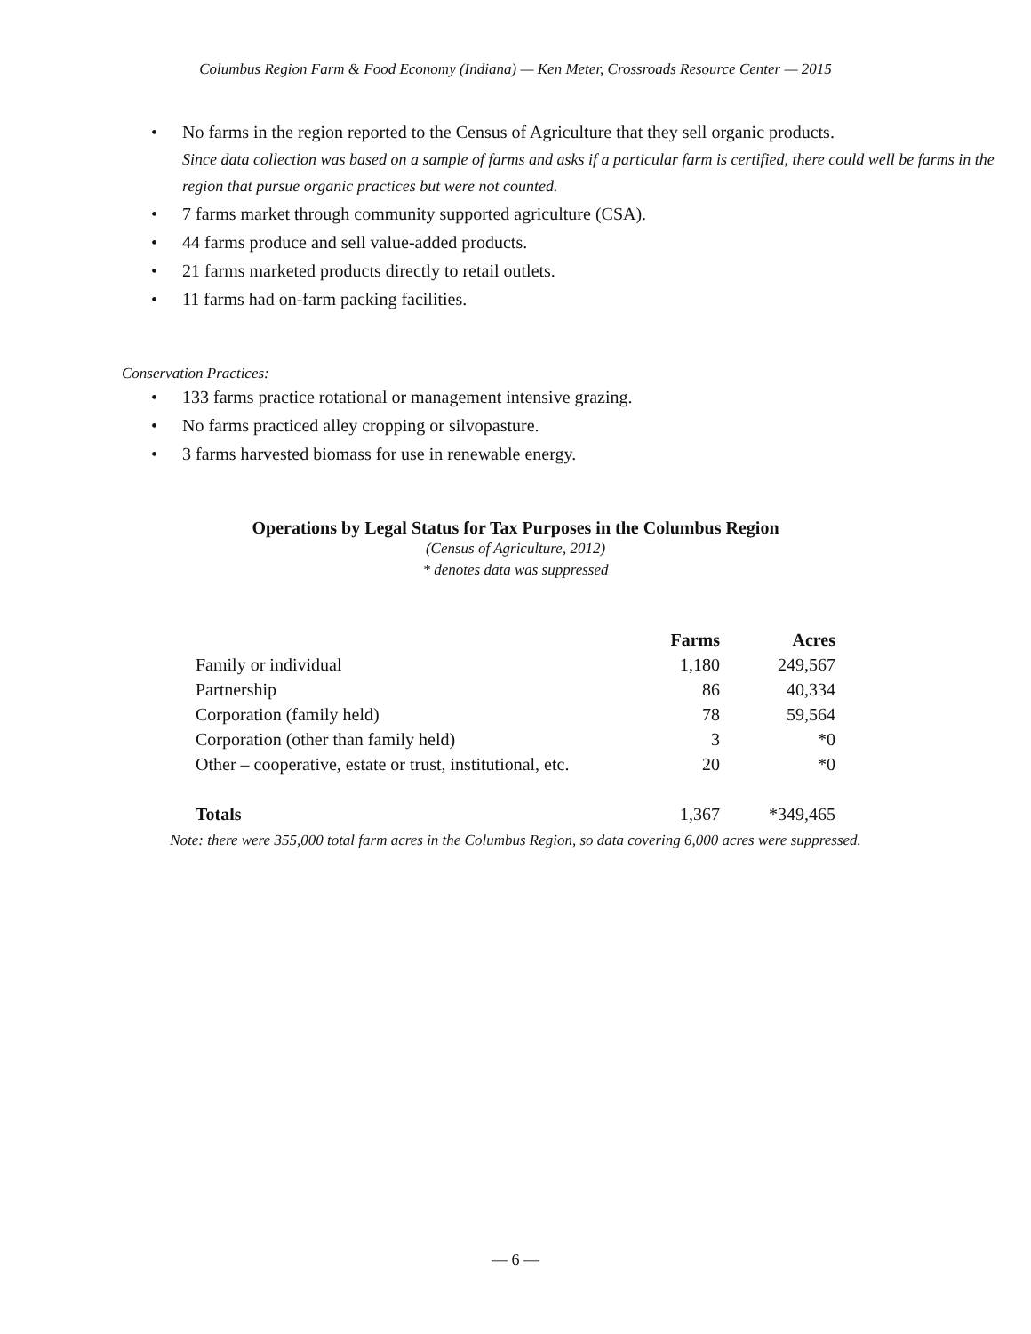Columbus Region Farm & Food Economy (Indiana) — Ken Meter, Crossroads Resource Center — 2015
• No farms in the region reported to the Census of Agriculture that they sell organic products.
Since data collection was based on a sample of farms and asks if a particular farm is certified, there could well be farms in the region that pursue organic practices but were not counted.
• 7 farms market through community supported agriculture (CSA).
• 44 farms produce and sell value-added products.
• 21 farms marketed products directly to retail outlets.
• 11 farms had on-farm packing facilities.
Conservation Practices:
• 133 farms practice rotational or management intensive grazing.
• No farms practiced alley cropping or silvopasture.
• 3 farms harvested biomass for use in renewable energy.
Operations by Legal Status for Tax Purposes in the Columbus Region
(Census of Agriculture, 2012)
* denotes data was suppressed
| | Farms | Acres |
| --- | --- | --- |
| Family or individual | 1,180 | 249,567 |
| Partnership | 86 | 40,334 |
| Corporation (family held) | 78 | 59,564 |
| Corporation (other than family held) | 3 | *0 |
| Other – cooperative, estate or trust, institutional, etc. | 20 | *0 |
| Totals | 1,367 | *349,465 |
Note: there were 355,000 total farm acres in the Columbus Region, so data covering 6,000 acres were suppressed.
— 6 —